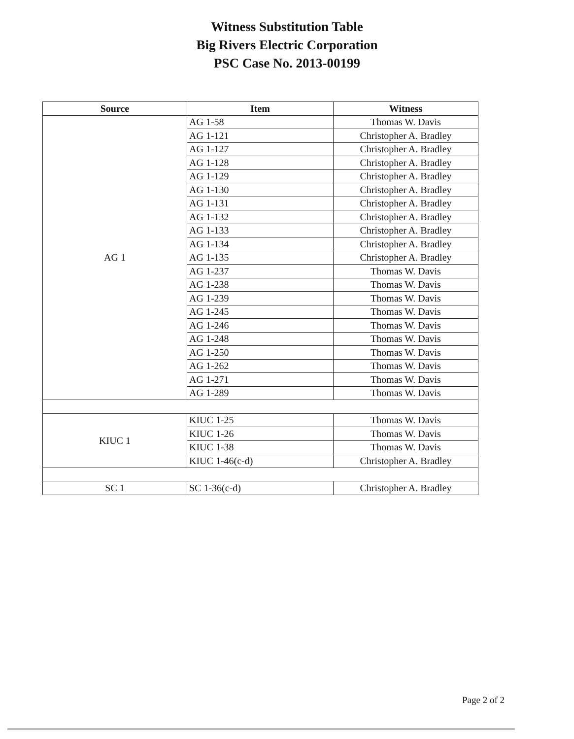Witness Substitution Table
Big Rivers Electric Corporation
PSC Case No. 2013-00199
| Source | Item | Witness |
| --- | --- | --- |
| AG 1 | AG 1-58 | Thomas W. Davis |
| | AG 1-121 | Christopher A. Bradley |
| | AG 1-127 | Christopher A. Bradley |
| | AG 1-128 | Christopher A. Bradley |
| | AG 1-129 | Christopher A. Bradley |
| | AG 1-130 | Christopher A. Bradley |
| | AG 1-131 | Christopher A. Bradley |
| | AG 1-132 | Christopher A. Bradley |
| | AG 1-133 | Christopher A. Bradley |
| | AG 1-134 | Christopher A. Bradley |
| | AG 1-135 | Christopher A. Bradley |
| | AG 1-237 | Thomas W. Davis |
| | AG 1-238 | Thomas W. Davis |
| | AG 1-239 | Thomas W. Davis |
| | AG 1-245 | Thomas W. Davis |
| | AG 1-246 | Thomas W. Davis |
| | AG 1-248 | Thomas W. Davis |
| | AG 1-250 | Thomas W. Davis |
| | AG 1-262 | Thomas W. Davis |
| | AG 1-271 | Thomas W. Davis |
| | AG 1-289 | Thomas W. Davis |
| KIUC 1 | KIUC 1-25 | Thomas W. Davis |
| | KIUC 1-26 | Thomas W. Davis |
| | KIUC 1-38 | Thomas W. Davis |
| | KIUC 1-46(c-d) | Christopher A. Bradley |
| SC 1 | SC 1-36(c-d) | Christopher A. Bradley |
Page 2 of 2